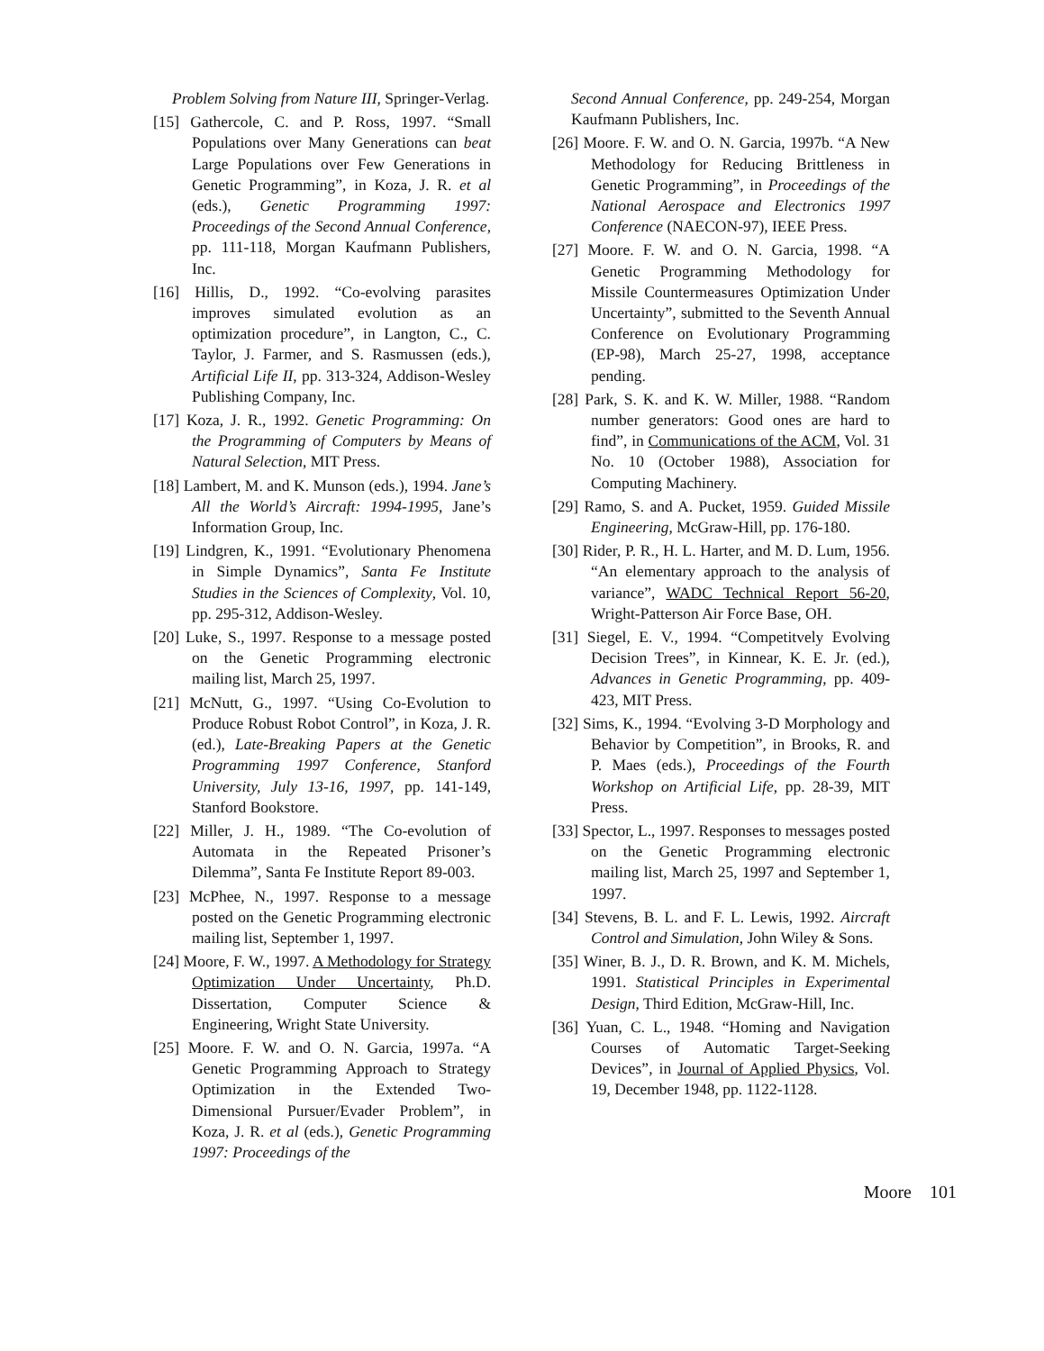Problem Solving from Nature III, Springer-Verlag.
[15] Gathercole, C. and P. Ross, 1997. “Small Populations over Many Generations can beat Large Populations over Few Generations in Genetic Programming”, in Koza, J. R. et al (eds.), Genetic Programming 1997: Proceedings of the Second Annual Conference, pp. 111-118, Morgan Kaufmann Publishers, Inc.
[16] Hillis, D., 1992. “Co-evolving parasites improves simulated evolution as an optimization procedure”, in Langton, C., C. Taylor, J. Farmer, and S. Rasmussen (eds.), Artificial Life II, pp. 313-324, Addison-Wesley Publishing Company, Inc.
[17] Koza, J. R., 1992. Genetic Programming: On the Programming of Computers by Means of Natural Selection, MIT Press.
[18] Lambert, M. and K. Munson (eds.), 1994. Jane’s All the World’s Aircraft: 1994-1995, Jane’s Information Group, Inc.
[19] Lindgren, K., 1991. “Evolutionary Phenomena in Simple Dynamics”, Santa Fe Institute Studies in the Sciences of Complexity, Vol. 10, pp. 295-312, Addison-Wesley.
[20] Luke, S., 1997. Response to a message posted on the Genetic Programming electronic mailing list, March 25, 1997.
[21] McNutt, G., 1997. “Using Co-Evolution to Produce Robust Robot Control”, in Koza, J. R. (ed.), Late-Breaking Papers at the Genetic Programming 1997 Conference, Stanford University, July 13-16, 1997, pp. 141-149, Stanford Bookstore.
[22] Miller, J. H., 1989. “The Co-evolution of Automata in the Repeated Prisoner’s Dilemma”, Santa Fe Institute Report 89-003.
[23] McPhee, N., 1997. Response to a message posted on the Genetic Programming electronic mailing list, September 1, 1997.
[24] Moore, F. W., 1997. A Methodology for Strategy Optimization Under Uncertainty, Ph.D. Dissertation, Computer Science & Engineering, Wright State University.
[25] Moore. F. W. and O. N. Garcia, 1997a. “A Genetic Programming Approach to Strategy Optimization in the Extended Two-Dimensional Pursuer/Evader Problem”, in Koza, J. R. et al (eds.), Genetic Programming 1997: Proceedings of the
Second Annual Conference, pp. 249-254, Morgan Kaufmann Publishers, Inc.
[26] Moore. F. W. and O. N. Garcia, 1997b. “A New Methodology for Reducing Brittleness in Genetic Programming”, in Proceedings of the National Aerospace and Electronics 1997 Conference (NAECON-97), IEEE Press.
[27] Moore. F. W. and O. N. Garcia, 1998. “A Genetic Programming Methodology for Missile Countermeasures Optimization Under Uncertainty”, submitted to the Seventh Annual Conference on Evolutionary Programming (EP-98), March 25-27, 1998, acceptance pending.
[28] Park, S. K. and K. W. Miller, 1988. “Random number generators: Good ones are hard to find”, in Communications of the ACM, Vol. 31 No. 10 (October 1988), Association for Computing Machinery.
[29] Ramo, S. and A. Pucket, 1959. Guided Missile Engineering, McGraw-Hill, pp. 176-180.
[30] Rider, P. R., H. L. Harter, and M. D. Lum, 1956. “An elementary approach to the analysis of variance”, WADC Technical Report 56-20, Wright-Patterson Air Force Base, OH.
[31] Siegel, E. V., 1994. “Competitvely Evolving Decision Trees”, in Kinnear, K. E. Jr. (ed.), Advances in Genetic Programming, pp. 409-423, MIT Press.
[32] Sims, K., 1994. “Evolving 3-D Morphology and Behavior by Competition”, in Brooks, R. and P. Maes (eds.), Proceedings of the Fourth Workshop on Artificial Life, pp. 28-39, MIT Press.
[33] Spector, L., 1997. Responses to messages posted on the Genetic Programming electronic mailing list, March 25, 1997 and September 1, 1997.
[34] Stevens, B. L. and F. L. Lewis, 1992. Aircraft Control and Simulation, John Wiley & Sons.
[35] Winer, B. J., D. R. Brown, and K. M. Michels, 1991. Statistical Principles in Experimental Design, Third Edition, McGraw-Hill, Inc.
[36] Yuan, C. L., 1948. “Homing and Navigation Courses of Automatic Target-Seeking Devices”, in Journal of Applied Physics, Vol. 19, December 1948, pp. 1122-1128.
Moore 101